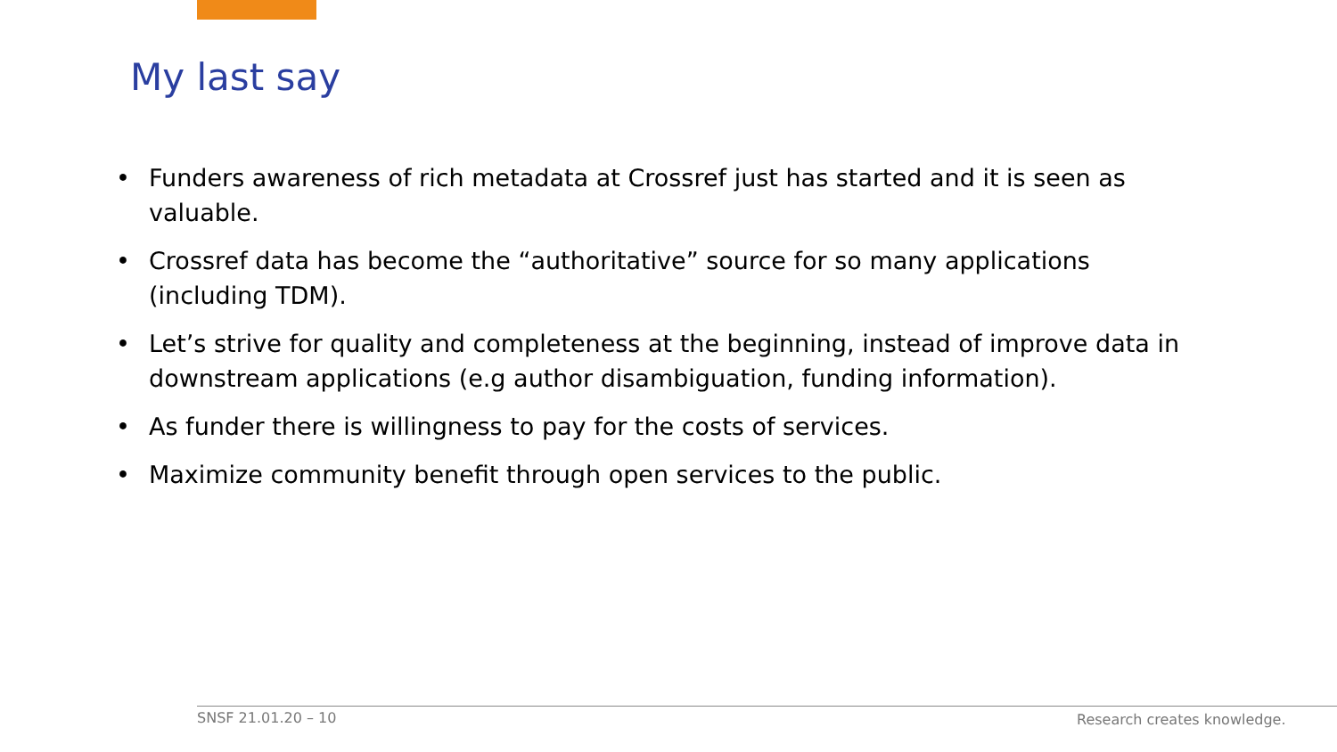My last say
• Funders awareness of rich metadata at Crossref just has started and it is seen as valuable.
• Crossref data has become the “authoritative” source for so many applications (including TDM).
• Let’s strive for quality and completeness at the beginning, instead of improve data in downstream applications (e.g author disambiguation, funding information).
• As funder there is willingness to pay for the costs of services.
• Maximize community benefit through open services to the public.
SNSF 21.01.20 – 10 Research creates knowledge.